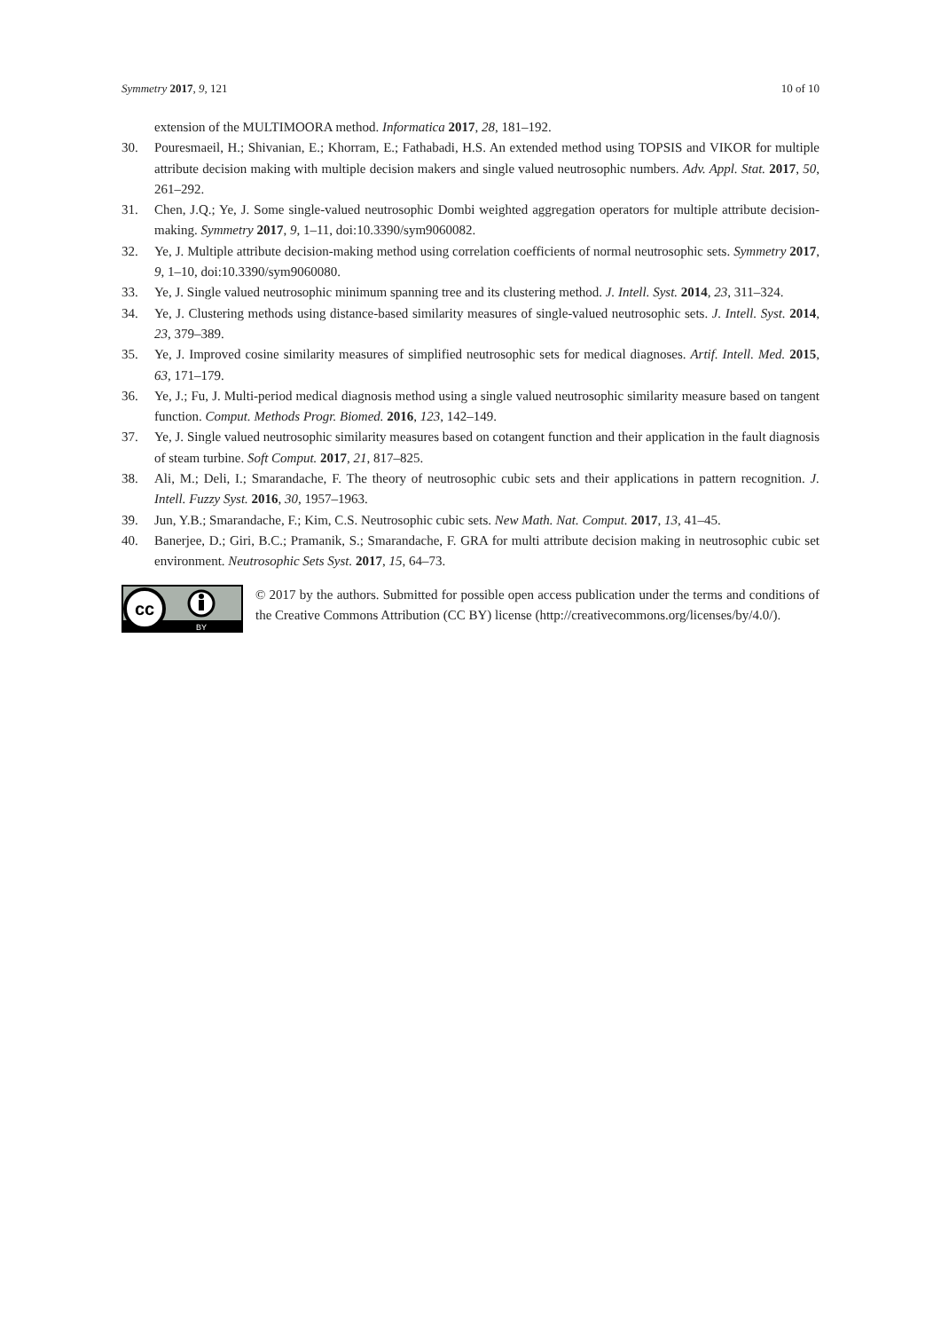Symmetry 2017, 9, 121 10 of 10
extension of the MULTIMOORA method. Informatica 2017, 28, 181–192.
30. Pouresmaeil, H.; Shivanian, E.; Khorram, E.; Fathabadi, H.S. An extended method using TOPSIS and VIKOR for multiple attribute decision making with multiple decision makers and single valued neutrosophic numbers. Adv. Appl. Stat. 2017, 50, 261–292.
31. Chen, J.Q.; Ye, J. Some single-valued neutrosophic Dombi weighted aggregation operators for multiple attribute decision-making. Symmetry 2017, 9, 1–11, doi:10.3390/sym9060082.
32. Ye, J. Multiple attribute decision-making method using correlation coefficients of normal neutrosophic sets. Symmetry 2017, 9, 1–10, doi:10.3390/sym9060080.
33. Ye, J. Single valued neutrosophic minimum spanning tree and its clustering method. J. Intell. Syst. 2014, 23, 311–324.
34. Ye, J. Clustering methods using distance-based similarity measures of single-valued neutrosophic sets. J. Intell. Syst. 2014, 23, 379–389.
35. Ye, J. Improved cosine similarity measures of simplified neutrosophic sets for medical diagnoses. Artif. Intell. Med. 2015, 63, 171–179.
36. Ye, J.; Fu, J. Multi-period medical diagnosis method using a single valued neutrosophic similarity measure based on tangent function. Comput. Methods Progr. Biomed. 2016, 123, 142–149.
37. Ye, J. Single valued neutrosophic similarity measures based on cotangent function and their application in the fault diagnosis of steam turbine. Soft Comput. 2017, 21, 817–825.
38. Ali, M.; Deli, I.; Smarandache, F. The theory of neutrosophic cubic sets and their applications in pattern recognition. J. Intell. Fuzzy Syst. 2016, 30, 1957–1963.
39. Jun, Y.B.; Smarandache, F.; Kim, C.S. Neutrosophic cubic sets. New Math. Nat. Comput. 2017, 13, 41–45.
40. Banerjee, D.; Giri, B.C.; Pramanik, S.; Smarandache, F. GRA for multi attribute decision making in neutrosophic cubic set environment. Neutrosophic Sets Syst. 2017, 15, 64–73.
cc
BY
© 2017 by the authors. Submitted for possible open access publication under the terms and conditions of the Creative Commons Attribution (CC BY) license (http://creativecommons.org/licenses/by/4.0/).